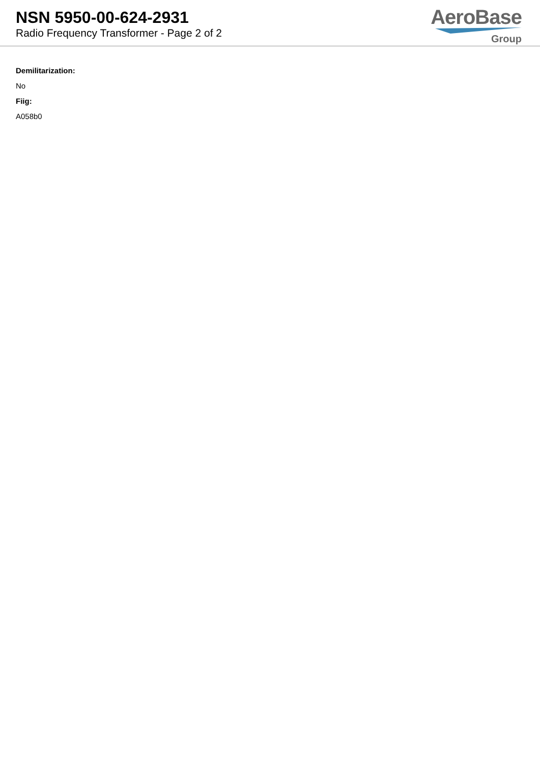NSN 5950-00-624-2931
Radio Frequency Transformer - Page 2 of 2
AeroBase
Group
Demilitarization:
No
Fiig:
A058b0